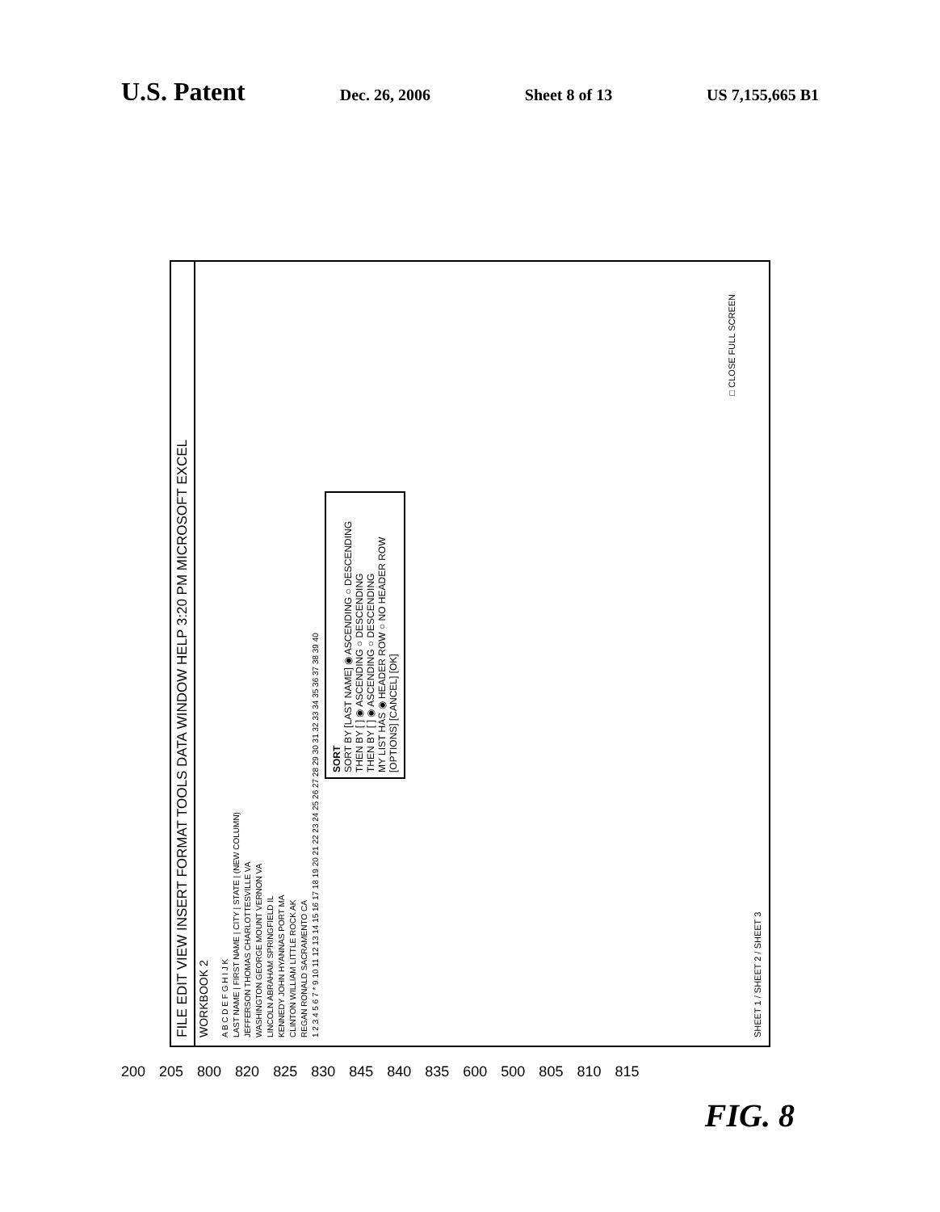U.S. Patent Dec. 26, 2006 Sheet 8 of 13 US 7,155,665 B1
FILE EDIT VIEW INSERT FORMAT TOOLS DATA WINDOW HELP 3:20 PM MICROSOFT EXCEL
WORKBOOK 2
A B C D E F G H I J K
LAST NAME | FIRST NAME | CITY | STATE | (NEW COLUMN)
JEFFERSON THOMAS CHARLOTTESVILLE VA
WASHINGTON GEORGE MOUNT VERNON VA
LINCOLN ABRAHAM SPRINGFIELD IL
KENNEDY JOHN HYANNAS PORT MA
CLINTON WILLIAM LITTLE ROCK AK
REGAN RONALD SACRAMENTO CA
1 2 3 4 5 6 7 * 9 10 11 12 13 14 15 16 17 18 19 20 21 22 23 24 25 26 27 28 29 30 31 32 33 34 35 36 37 38 39 40
SORT
SORT BY [LAST NAME] ◉ ASCENDING ○ DESCENDING
THEN BY [ ] ◉ ASCENDING ○ DESCENDING
THEN BY [ ] ◉ ASCENDING ○ DESCENDING
MY LIST HAS ◉ HEADER ROW ○ NO HEADER ROW
[OPTIONS] [CANCEL] [OK]
□ CLOSE FULL SCREEN
SHEET 1 / SHEET 2 / SHEET 3
200 205 800 820 825 830 845 840 835 600 500 805 810 815
FIG. 8